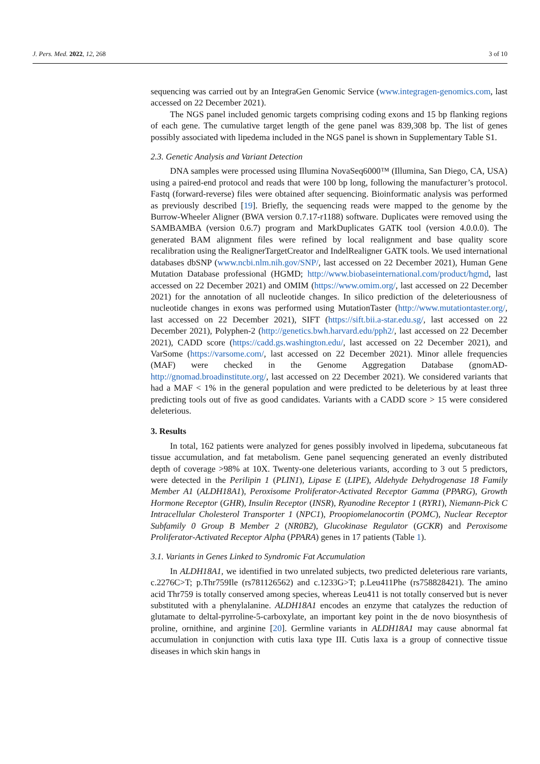J. Pers. Med. 2022, 12, 268 3 of 10
sequencing was carried out by an IntegraGen Genomic Service (www.integragen-genomics.com, last accessed on 22 December 2021).
The NGS panel included genomic targets comprising coding exons and 15 bp flanking regions of each gene. The cumulative target length of the gene panel was 839,308 bp. The list of genes possibly associated with lipedema included in the NGS panel is shown in Supplementary Table S1.
2.3. Genetic Analysis and Variant Detection
DNA samples were processed using Illumina NovaSeq6000™ (Illumina, San Diego, CA, USA) using a paired-end protocol and reads that were 100 bp long, following the manufacturer’s protocol. Fastq (forward-reverse) files were obtained after sequencing. Bioinformatic analysis was performed as previously described [19]. Briefly, the sequencing reads were mapped to the genome by the Burrow-Wheeler Aligner (BWA version 0.7.17-r1188) software. Duplicates were removed using the SAMBAMBA (version 0.6.7) program and MarkDuplicates GATK tool (version 4.0.0.0). The generated BAM alignment files were refined by local realignment and base quality score recalibration using the RealignerTargetCreator and IndelRealigner GATK tools. We used international databases dbSNP (www.ncbi.nlm.nih.gov/SNP/, last accessed on 22 December 2021), Human Gene Mutation Database professional (HGMD; http://www.biobaseinternational.com/product/hgmd, last accessed on 22 December 2021) and OMIM (https://www.omim.org/, last accessed on 22 December 2021) for the annotation of all nucleotide changes. In silico prediction of the deleteriousness of nucleotide changes in exons was performed using MutationTaster (http://www.mutationtaster.org/, last accessed on 22 December 2021), SIFT (https://sift.bii.a-star.edu.sg/, last accessed on 22 December 2021), Polyphen-2 (http://genetics.bwh.harvard.edu/pph2/, last accessed on 22 December 2021), CADD score (https://cadd.gs.washington.edu/, last accessed on 22 December 2021), and VarSome (https://varsome.com/, last accessed on 22 December 2021). Minor allele frequencies (MAF) were checked in the Genome Aggregation Database (gnomAD-http://gnomad.broadinstitute.org/, last accessed on 22 December 2021). We considered variants that had a MAF < 1% in the general population and were predicted to be deleterious by at least three predicting tools out of five as good candidates. Variants with a CADD score > 15 were considered deleterious.
3. Results
In total, 162 patients were analyzed for genes possibly involved in lipedema, subcutaneous fat tissue accumulation, and fat metabolism. Gene panel sequencing generated an evenly distributed depth of coverage >98% at 10X. Twenty-one deleterious variants, according to 3 out 5 predictors, were detected in the Perilipin 1 (PLIN1), Lipase E (LIPE), Aldehyde Dehydrogenase 18 Family Member A1 (ALDH18A1), Peroxisome Proliferator-Activated Receptor Gamma (PPARG), Growth Hormone Receptor (GHR), Insulin Receptor (INSR), Ryanodine Receptor 1 (RYR1), Niemann-Pick C Intracellular Cholesterol Transporter 1 (NPC1), Proopiomelanocortin (POMC), Nuclear Receptor Subfamily 0 Group B Member 2 (NR0B2), Glucokinase Regulator (GCKR) and Peroxisome Proliferator-Activated Receptor Alpha (PPARA) genes in 17 patients (Table 1).
3.1. Variants in Genes Linked to Syndromic Fat Accumulation
In ALDH18A1, we identified in two unrelated subjects, two predicted deleterious rare variants, c.2276C>T; p.Thr759Ile (rs781126562) and c.1233G>T; p.Leu411Phe (rs758828421). The amino acid Thr759 is totally conserved among species, whereas Leu411 is not totally conserved but is never substituted with a phenylalanine. ALDH18A1 encodes an enzyme that catalyzes the reduction of glutamate to deltal-pyrroline-5-carboxylate, an important key point in the de novo biosynthesis of proline, ornithine, and arginine [20]. Germline variants in ALDH18A1 may cause abnormal fat accumulation in conjunction with cutis laxa type III. Cutis laxa is a group of connective tissue diseases in which skin hangs in